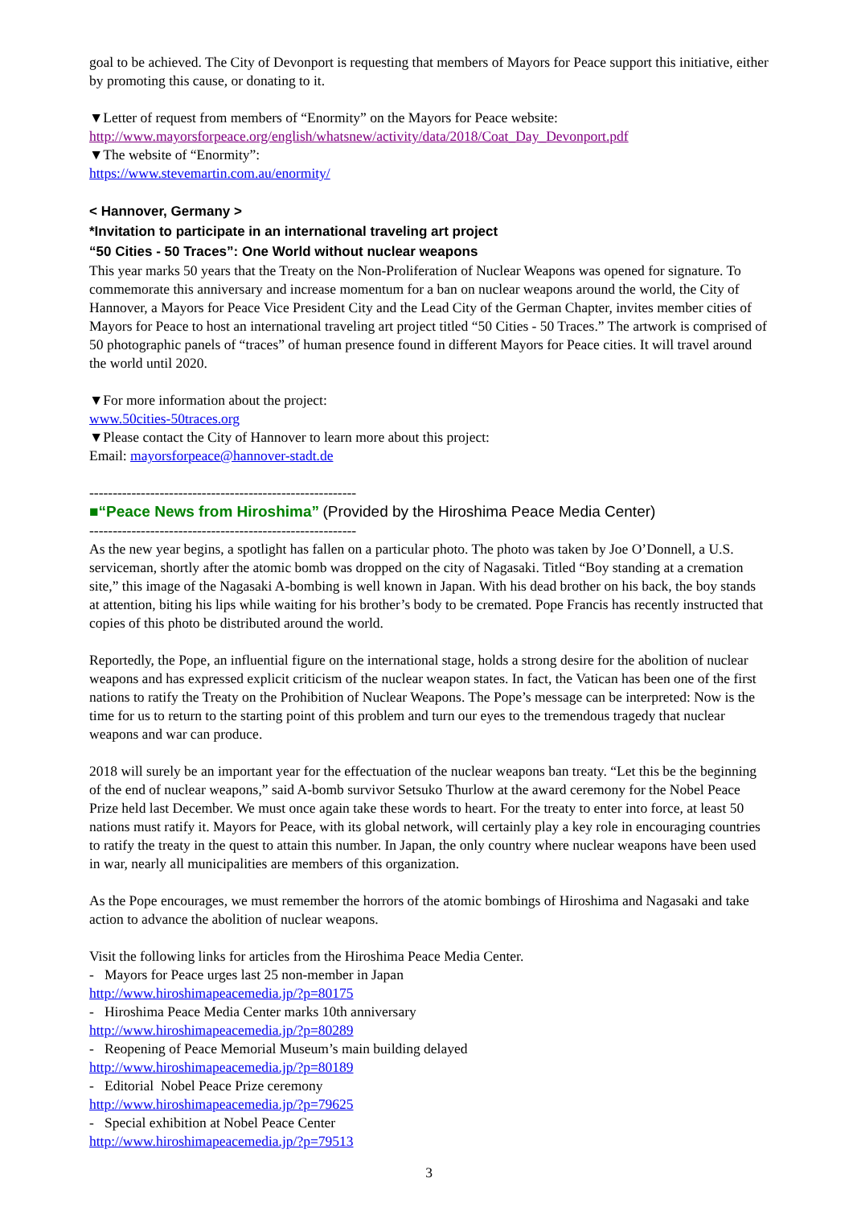goal to be achieved. The City of Devonport is requesting that members of Mayors for Peace support this initiative, either by promoting this cause, or donating to it.
▼Letter of request from members of “Enormity” on the Mayors for Peace website:
http://www.mayorsforpeace.org/english/whatsnew/activity/data/2018/Coat_Day_Devonport.pdf
▼The website of “Enormity”:
https://www.stevemartin.com.au/enormity/
< Hannover, Germany >
*Invitation to participate in an international traveling art project
“50 Cities - 50 Traces”: One World without nuclear weapons
This year marks 50 years that the Treaty on the Non-Proliferation of Nuclear Weapons was opened for signature. To commemorate this anniversary and increase momentum for a ban on nuclear weapons around the world, the City of Hannover, a Mayors for Peace Vice President City and the Lead City of the German Chapter, invites member cities of Mayors for Peace to host an international traveling art project titled “50 Cities - 50 Traces.” The artwork is comprised of 50 photographic panels of “traces” of human presence found in different Mayors for Peace cities. It will travel around the world until 2020.
▼For more information about the project:
www.50cities-50traces.org
▼Please contact the City of Hannover to learn more about this project:
Email: mayorsforpeace@hannover-stadt.de
---------------------------------------------------------
■“Peace News from Hiroshima” (Provided by the Hiroshima Peace Media Center)
---------------------------------------------------------
As the new year begins, a spotlight has fallen on a particular photo. The photo was taken by Joe O’Donnell, a U.S. serviceman, shortly after the atomic bomb was dropped on the city of Nagasaki. Titled “Boy standing at a cremation site,” this image of the Nagasaki A-bombing is well known in Japan. With his dead brother on his back, the boy stands at attention, biting his lips while waiting for his brother’s body to be cremated. Pope Francis has recently instructed that copies of this photo be distributed around the world.
Reportedly, the Pope, an influential figure on the international stage, holds a strong desire for the abolition of nuclear weapons and has expressed explicit criticism of the nuclear weapon states. In fact, the Vatican has been one of the first nations to ratify the Treaty on the Prohibition of Nuclear Weapons. The Pope’s message can be interpreted: Now is the time for us to return to the starting point of this problem and turn our eyes to the tremendous tragedy that nuclear weapons and war can produce.
2018 will surely be an important year for the effectuation of the nuclear weapons ban treaty. “Let this be the beginning of the end of nuclear weapons,” said A-bomb survivor Setsuko Thurlow at the award ceremony for the Nobel Peace Prize held last December. We must once again take these words to heart. For the treaty to enter into force, at least 50 nations must ratify it. Mayors for Peace, with its global network, will certainly play a key role in encouraging countries to ratify the treaty in the quest to attain this number. In Japan, the only country where nuclear weapons have been used in war, nearly all municipalities are members of this organization.
As the Pope encourages, we must remember the horrors of the atomic bombings of Hiroshima and Nagasaki and take action to advance the abolition of nuclear weapons.
Visit the following links for articles from the Hiroshima Peace Media Center.
- Mayors for Peace urges last 25 non-member in Japan
http://www.hiroshimapeacemedia.jp/?p=80175
- Hiroshima Peace Media Center marks 10th anniversary
http://www.hiroshimapeacemedia.jp/?p=80289
- Reopening of Peace Memorial Museum’s main building delayed
http://www.hiroshimapeacemedia.jp/?p=80189
- Editorial Nobel Peace Prize ceremony
http://www.hiroshimapeacemedia.jp/?p=79625
- Special exhibition at Nobel Peace Center
http://www.hiroshimapeacemedia.jp/?p=79513
3